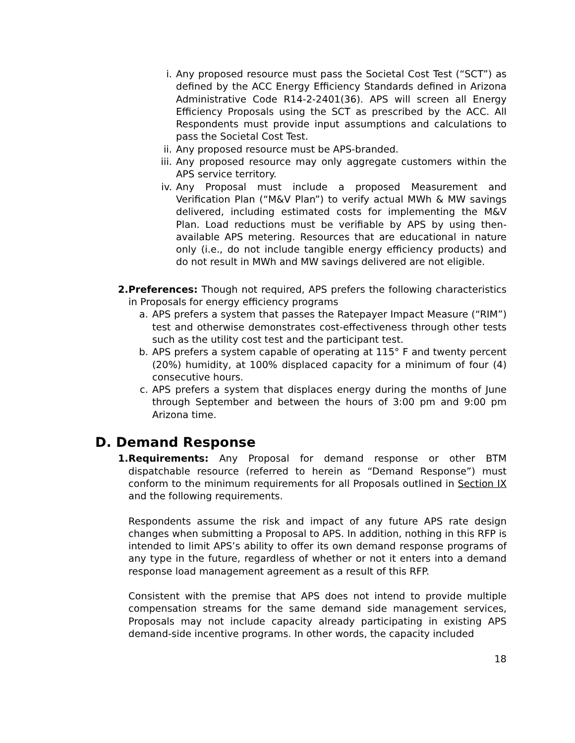i. Any proposed resource must pass the Societal Cost Test (“SCT”) as defined by the ACC Energy Efficiency Standards defined in Arizona Administrative Code R14-2-2401(36). APS will screen all Energy Efficiency Proposals using the SCT as prescribed by the ACC. All Respondents must provide input assumptions and calculations to pass the Societal Cost Test.
ii. Any proposed resource must be APS-branded.
iii. Any proposed resource may only aggregate customers within the APS service territory.
iv. Any Proposal must include a proposed Measurement and Verification Plan (“M&V Plan”) to verify actual MWh & MW savings delivered, including estimated costs for implementing the M&V Plan. Load reductions must be verifiable by APS by using then-available APS metering. Resources that are educational in nature only (i.e., do not include tangible energy efficiency products) and do not result in MWh and MW savings delivered are not eligible.
2. Preferences: Though not required, APS prefers the following characteristics in Proposals for energy efficiency programs
a. APS prefers a system that passes the Ratepayer Impact Measure (“RIM”) test and otherwise demonstrates cost-effectiveness through other tests such as the utility cost test and the participant test.
b. APS prefers a system capable of operating at 115° F and twenty percent (20%) humidity, at 100% displaced capacity for a minimum of four (4) consecutive hours.
c. APS prefers a system that displaces energy during the months of June through September and between the hours of 3:00 pm and 9:00 pm Arizona time.
D. Demand Response
1. Requirements: Any Proposal for demand response or other BTM dispatchable resource (referred to herein as “Demand Response”) must conform to the minimum requirements for all Proposals outlined in Section IX and the following requirements.
Respondents assume the risk and impact of any future APS rate design changes when submitting a Proposal to APS. In addition, nothing in this RFP is intended to limit APS’s ability to offer its own demand response programs of any type in the future, regardless of whether or not it enters into a demand response load management agreement as a result of this RFP.
Consistent with the premise that APS does not intend to provide multiple compensation streams for the same demand side management services, Proposals may not include capacity already participating in existing APS demand-side incentive programs. In other words, the capacity included
18